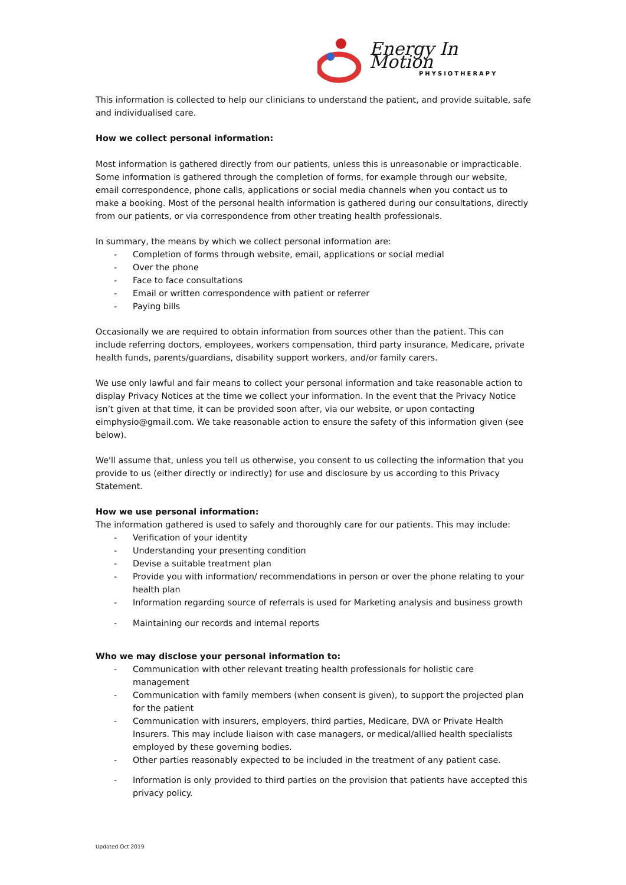Energy In Motion
PHYSIOTHERAPY
This information is collected to help our clinicians to understand the patient, and provide suitable, safe and individualised care.
How we collect personal information:
Most information is gathered directly from our patients, unless this is unreasonable or impracticable. Some information is gathered through the completion of forms, for example through our website, email correspondence, phone calls, applications or social media channels when you contact us to make a booking. Most of the personal health information is gathered during our consultations, directly from our patients, or via correspondence from other treating health professionals.
In summary, the means by which we collect personal information are:
- Completion of forms through website, email, applications or social medial
- Over the phone
- Face to face consultations
- Email or written correspondence with patient or referrer
- Paying bills
Occasionally we are required to obtain information from sources other than the patient. This can include referring doctors, employees, workers compensation, third party insurance, Medicare, private health funds, parents/guardians, disability support workers, and/or family carers.
We use only lawful and fair means to collect your personal information and take reasonable action to display Privacy Notices at the time we collect your information. In the event that the Privacy Notice isn’t given at that time, it can be provided soon after, via our website, or upon contacting eimphysio@gmail.com. We take reasonable action to ensure the safety of this information given (see below).
We'll assume that, unless you tell us otherwise, you consent to us collecting the information that you provide to us (either directly or indirectly) for use and disclosure by us according to this Privacy Statement.
How we use personal information:
The information gathered is used to safely and thoroughly care for our patients. This may include:
- Verification of your identity
- Understanding your presenting condition
- Devise a suitable treatment plan
- Provide you with information/ recommendations in person or over the phone relating to your health plan
- Information regarding source of referrals is used for Marketing analysis and business growth
- Maintaining our records and internal reports
Who we may disclose your personal information to:
- Communication with other relevant treating health professionals for holistic care management
- Communication with family members (when consent is given), to support the projected plan for the patient
- Communication with insurers, employers, third parties, Medicare, DVA or Private Health Insurers. This may include liaison with case managers, or medical/allied health specialists employed by these governing bodies.
- Other parties reasonably expected to be included in the treatment of any patient case.
- Information is only provided to third parties on the provision that patients have accepted this privacy policy.
Updated Oct 2019